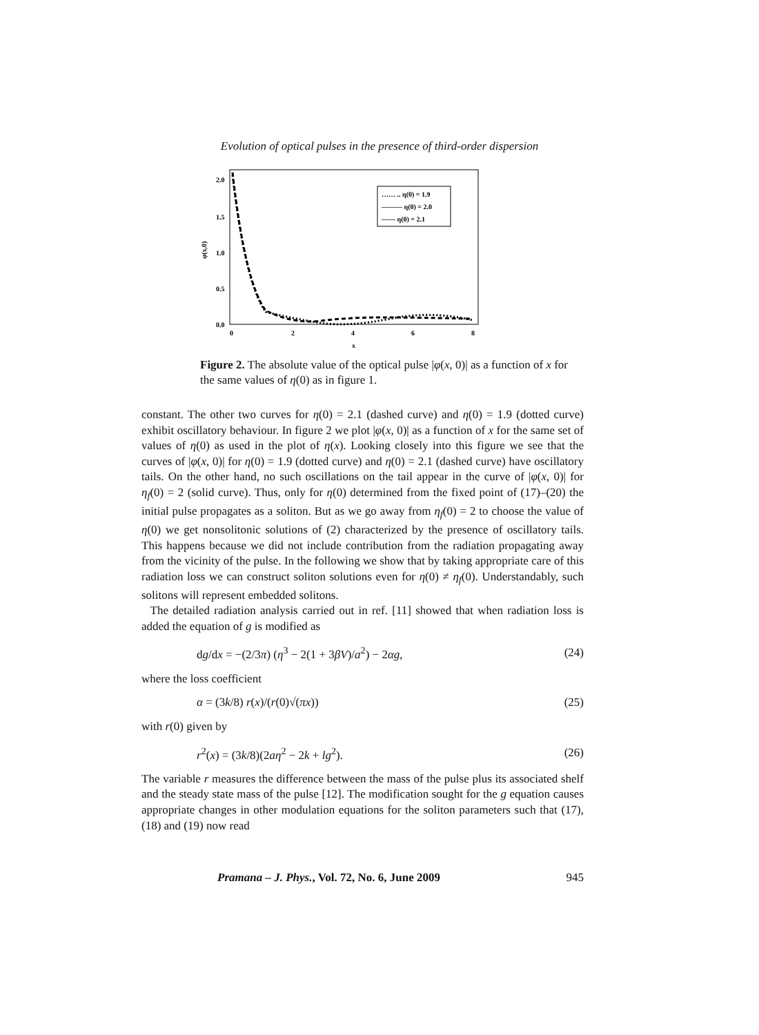Evolution of optical pulses in the presence of third-order dispersion
2.0
1.5
1.0
0.5
0.0
0
2
4
6
8
x
φ(x,0)
…… .. η(0) = 1.9
——— η(0) = 2.0
–––– η(0) = 2.1
Figure 2. The absolute value of the optical pulse |φ(x, 0)| as a function of x for the same values of η(0) as in figure 1.
constant. The other two curves for η(0) = 2.1 (dashed curve) and η(0) = 1.9 (dotted curve) exhibit oscillatory behaviour. In figure 2 we plot |φ(x, 0)| as a function of x for the same set of values of η(0) as used in the plot of η(x). Looking closely into this figure we see that the curves of |φ(x, 0)| for η(0) = 1.9 (dotted curve) and η(0) = 2.1 (dashed curve) have oscillatory tails. On the other hand, no such oscillations on the tail appear in the curve of |φ(x, 0)| for η<sub>f</sub>(0) = 2 (solid curve). Thus, only for η(0) determined from the fixed point of (17)–(20) the initial pulse propagates as a soliton. But as we go away from η<sub>f</sub>(0) = 2 to choose the value of η(0) we get nonsolitonic solutions of (2) characterized by the presence of oscillatory tails. This happens because we did not include contribution from the radiation propagating away from the vicinity of the pulse. In the following we show that by taking appropriate care of this radiation loss we can construct soliton solutions even for η(0) ≠ η<sub>f</sub>(0). Understandably, such solitons will represent embedded solitons.
The detailed radiation analysis carried out in ref. [11] showed that when radiation loss is added the equation of g is modified as
dg/dx = −(2/3π) (η<sup>3</sup> − 2(1 + 3βV)/a<sup>2</sup>) − 2αg, (24)
where the loss coefficient
α = (3k/8) r(x)/(r(0)√(πx)) (25)
with r(0) given by
r<sup>2</sup>(x) = (3k/8)(2aη<sup>2</sup> − 2k + lg<sup>2</sup>). (26)
The variable r measures the difference between the mass of the pulse plus its associated shelf and the steady state mass of the pulse [12]. The modification sought for the g equation causes appropriate changes in other modulation equations for the soliton parameters such that (17), (18) and (19) now read
Pramana – J. Phys., Vol. 72, No. 6, June 2009 945